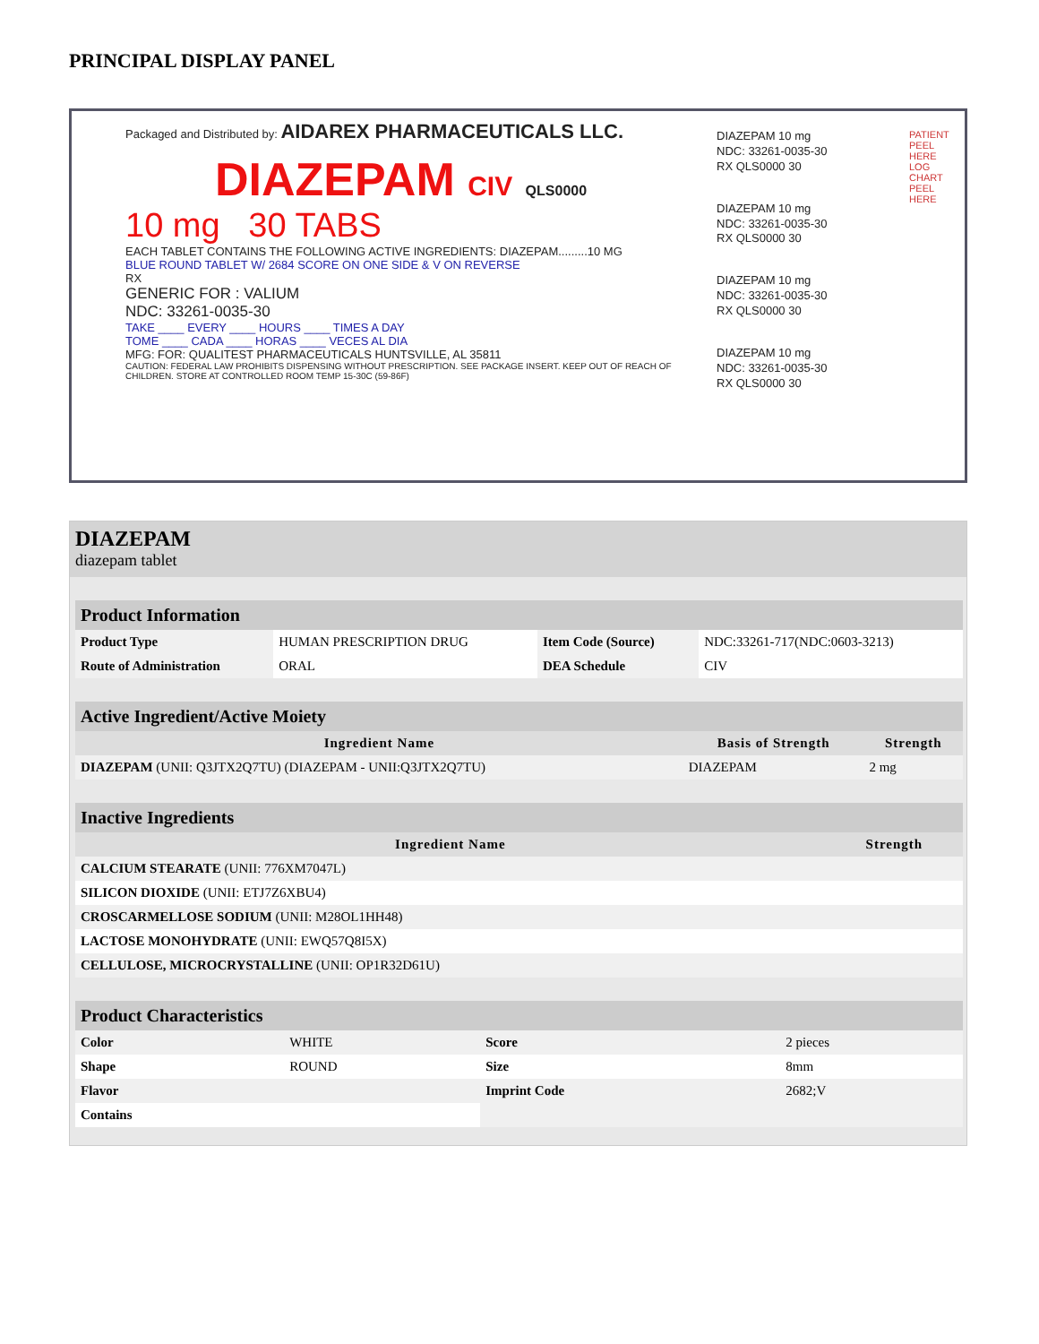PRINCIPAL DISPLAY PANEL
Packaged and Distributed by: AIDAREX PHARMACEUTICALS LLC.
DIAZEPAM CIV QLS0000
10 mg 30 TABS
EACH TABLET CONTAINS THE FOLLOWING ACTIVE INGREDIENTS: DIAZEPAM.........10 MG
BLUE ROUND TABLET W/ 2684 SCORE ON ONE SIDE & V ON REVERSE
RX
GENERIC FOR : VALIUM
NDC: 33261-0035-30
TAKE ____ EVERY ____ HOURS ____ TIMES A DAY
TOME ____ CADA ____ HORAS ____ VECES AL DIA
MFG: FOR: QUALITEST PHARMACEUTICALS HUNTSVILLE, AL 35811
CAUTION: FEDERAL LAW PROHIBITS DISPENSING WITHOUT PRESCRIPTION. SEE PACKAGE INSERT. KEEP OUT OF REACH OF CHILDREN. STORE AT CONTROLLED ROOM TEMP 15-30C (59-86F)
DIAZEPAM 10 mg
NDC: 33261-0035-30
RX QLS0000 30
DIAZEPAM 10 mg
NDC: 33261-0035-30
RX QLS0000 30
DIAZEPAM 10 mg
NDC: 33261-0035-30
RX QLS0000 30
DIAZEPAM 10 mg
NDC: 33261-0035-30
RX QLS0000 30
PATIENT PEEL HERE LOG CHART PEEL HERE
DIAZEPAM
diazepam tablet
| Product Information | | | |
| Product Type | HUMAN PRESCRIPTION DRUG | Item Code (Source) | NDC:33261-717(NDC:0603-3213) |
| Route of Administration | ORAL | DEA Schedule | CIV |
| Active Ingredient/Active Moiety | | |
| Ingredient Name | Basis of Strength | Strength |
| DIAZEPAM (UNII: Q3JTX2Q7TU) (DIAZEPAM - UNII:Q3JTX2Q7TU) | DIAZEPAM | 2 mg |
| Inactive Ingredients | |
| Ingredient Name | Strength |
| CALCIUM STEARATE (UNII: 776XM7047L) | |
| SILICON DIOXIDE (UNII: ETJ7Z6XBU4) | |
| CROSCARMELLOSE SODIUM (UNII: M28OL1HH48) | |
| LACTOSE MONOHYDRATE (UNII: EWQ57Q8I5X) | |
| CELLULOSE, MICROCRYSTALLINE (UNII: OP1R32D61U) | |
| Product Characteristics | | | |
| Color | WHITE | Score | 2 pieces |
| Shape | ROUND | Size | 8mm |
| Flavor | | Imprint Code | 2682;V |
| Contains | | | |